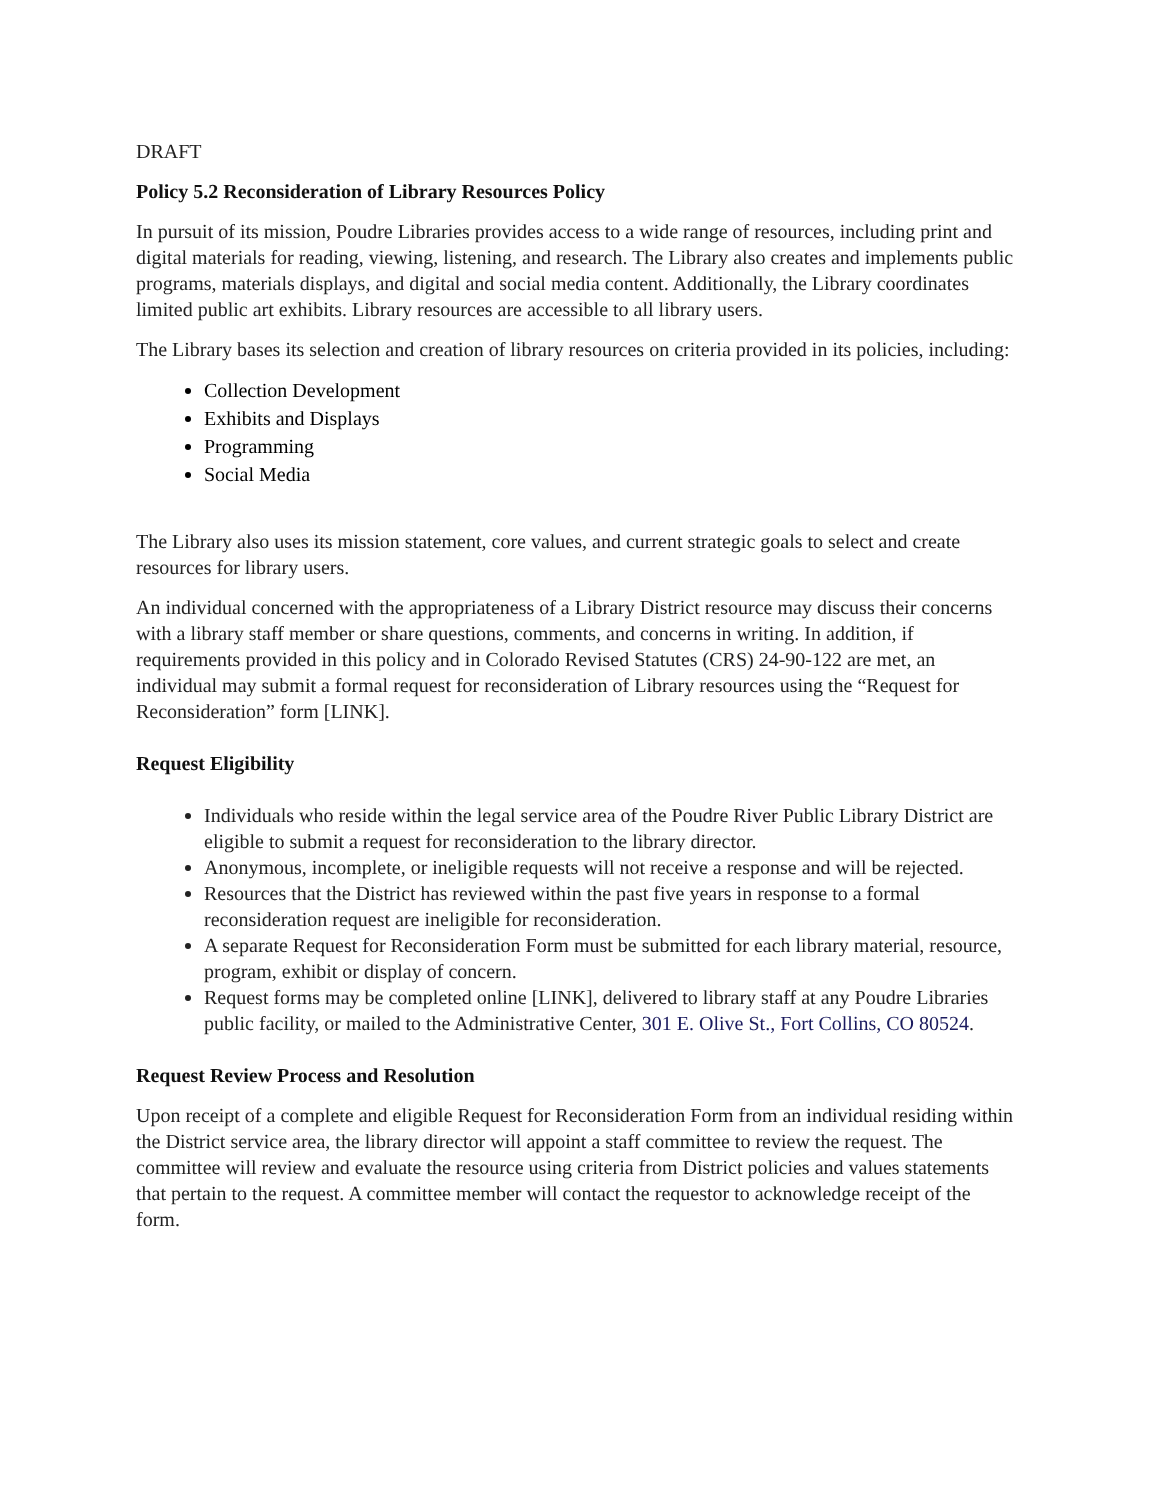DRAFT
Policy 5.2 Reconsideration of Library Resources Policy
In pursuit of its mission, Poudre Libraries provides access to a wide range of resources, including print and digital materials for reading, viewing, listening, and research. The Library also creates and implements public programs, materials displays, and digital and social media content. Additionally, the Library coordinates limited public art exhibits. Library resources are accessible to all library users.
The Library bases its selection and creation of library resources on criteria provided in its policies, including:
Collection Development
Exhibits and Displays
Programming
Social Media
The Library also uses its mission statement, core values, and current strategic goals to select and create resources for library users.
An individual concerned with the appropriateness of a Library District resource may discuss their concerns with a library staff member or share questions, comments, and concerns in writing. In addition, if requirements provided in this policy and in Colorado Revised Statutes (CRS) 24-90-122 are met, an individual may submit a formal request for reconsideration of Library resources using the “Request for Reconsideration” form [LINK].
Request Eligibility
Individuals who reside within the legal service area of the Poudre River Public Library District are eligible to submit a request for reconsideration to the library director.
Anonymous, incomplete, or ineligible requests will not receive a response and will be rejected.
Resources that the District has reviewed within the past five years in response to a formal reconsideration request are ineligible for reconsideration.
A separate Request for Reconsideration Form must be submitted for each library material, resource, program, exhibit or display of concern.
Request forms may be completed online [LINK], delivered to library staff at any Poudre Libraries public facility, or mailed to the Administrative Center, 301 E. Olive St., Fort Collins, CO 80524.
Request Review Process and Resolution
Upon receipt of a complete and eligible Request for Reconsideration Form from an individual residing within the District service area, the library director will appoint a staff committee to review the request. The committee will review and evaluate the resource using criteria from District policies and values statements that pertain to the request. A committee member will contact the requestor to acknowledge receipt of the form.